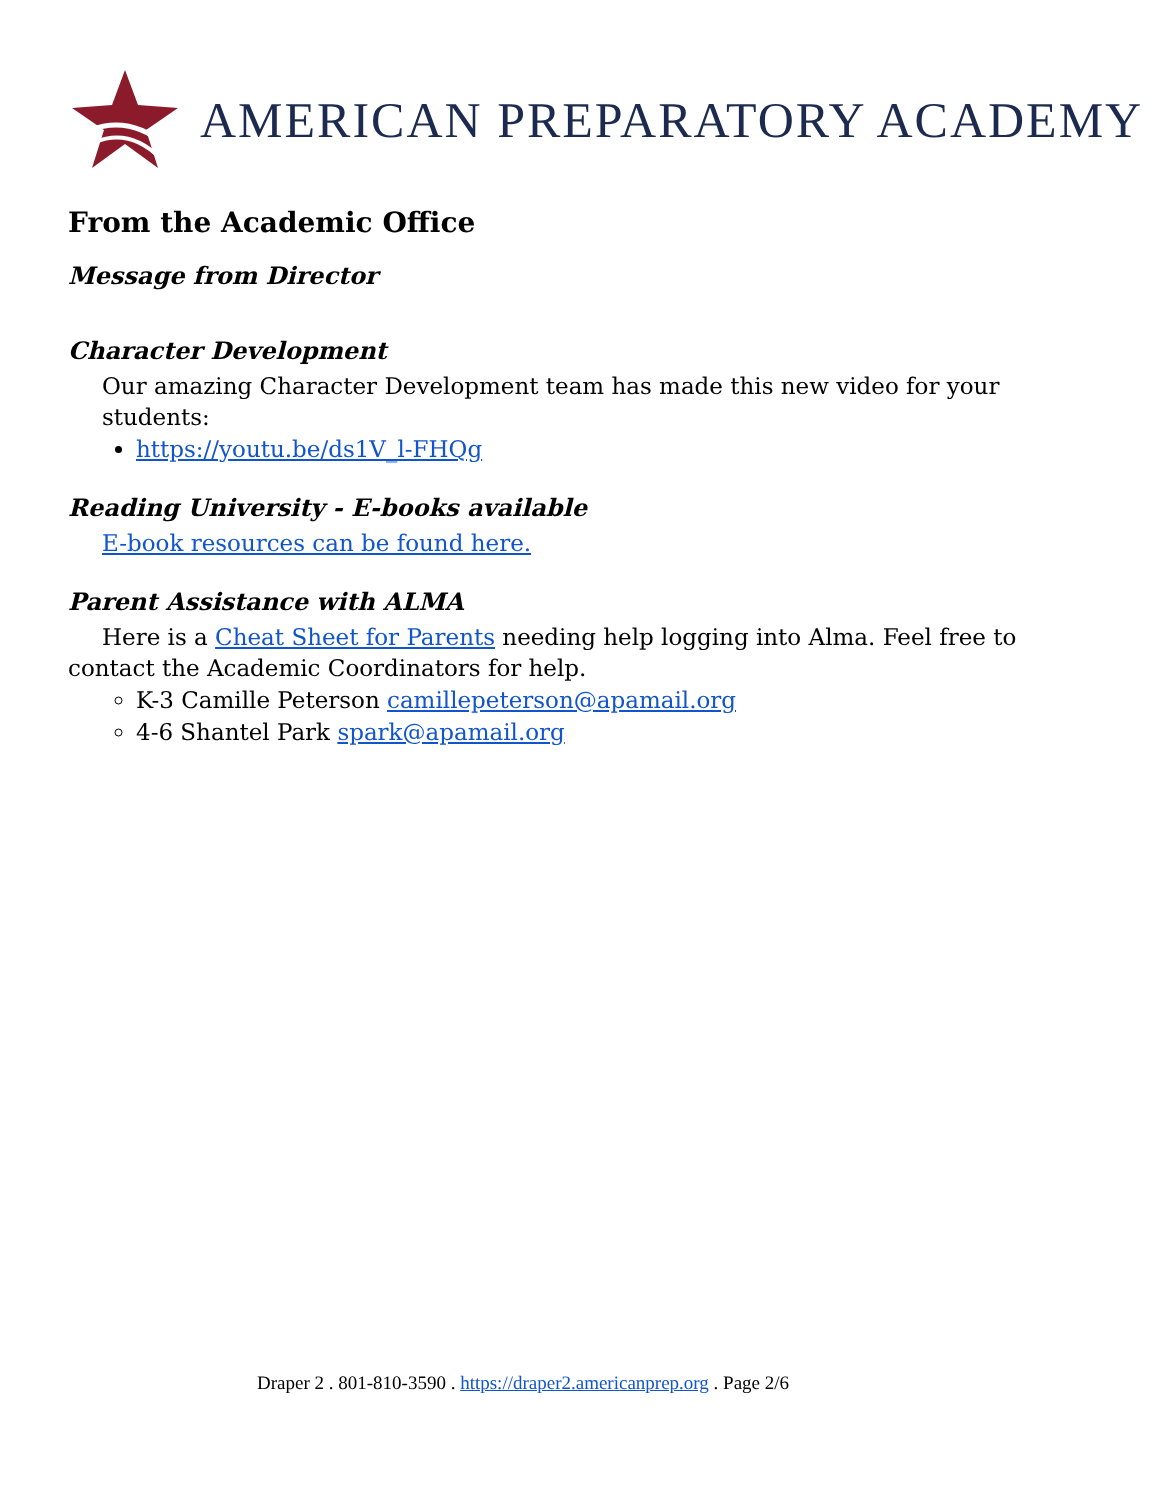AMERICAN PREPARATORY ACADEMY
From the Academic Office
Message from Director
Character Development
Our amazing Character Development team has made this new video for your students:
https://youtu.be/ds1V_l-FHQg
Reading University - E-books available
E-book resources can be found here.
Parent Assistance with ALMA
Here is a Cheat Sheet for Parents needing help logging into Alma. Feel free to contact the Academic Coordinators for help.
K-3 Camille Peterson camillepeterson@apamail.org
4-6 Shantel Park spark@apamail.org
Draper 2 . 801-810-3590 . https://draper2.americanprep.org . Page 2/6